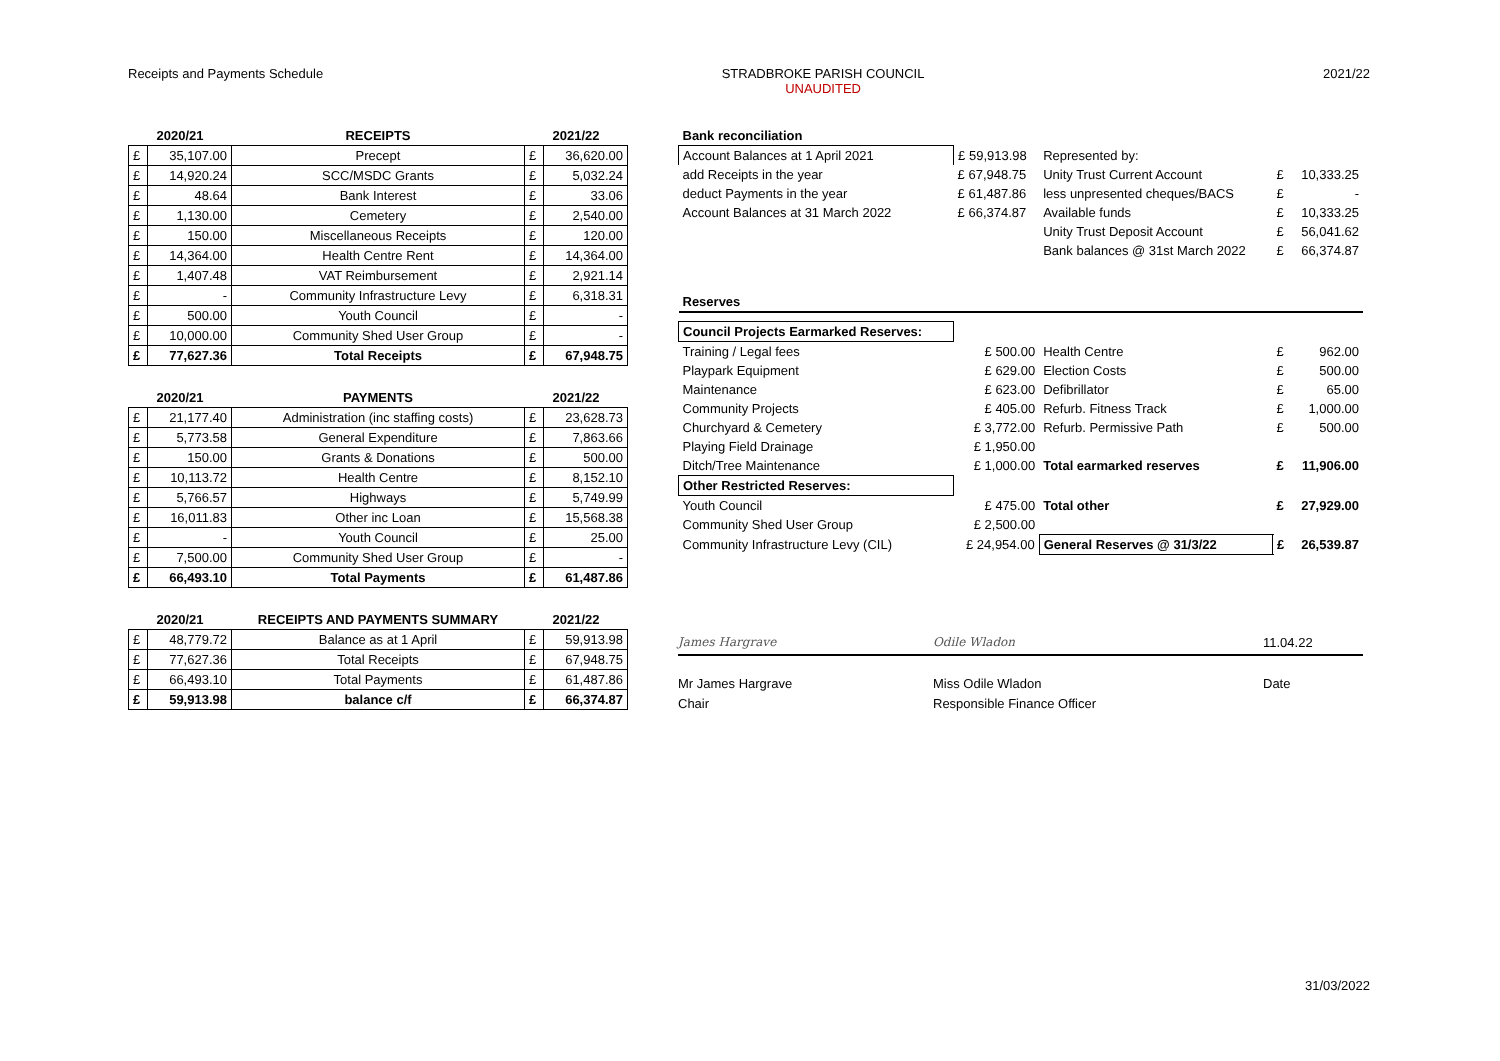Receipts and Payments Schedule STRADBROKE PARISH COUNCIL
UNAUDITED
2021/22
| 2020/21 | | RECEIPTS | 2021/22 | |
| --- | --- | --- | --- | --- |
| £ | 35,107.00 | Precept | £ | 36,620.00 |
| £ | 14,920.24 | SCC/MSDC Grants | £ | 5,032.24 |
| £ | 48.64 | Bank Interest | £ | 33.06 |
| £ | 1,130.00 | Cemetery | £ | 2,540.00 |
| £ | 150.00 | Miscellaneous Receipts | £ | 120.00 |
| £ | 14,364.00 | Health Centre Rent | £ | 14,364.00 |
| £ | 1,407.48 | VAT Reimbursement | £ | 2,921.14 |
| £ | - | Community Infrastructure Levy | £ | 6,318.31 |
| £ | 500.00 | Youth Council | £ | - |
| £ | 10,000.00 | Community Shed User Group | £ | - |
| £ | 77,627.36 | Total Receipts | £ | 67,948.75 |
| 2020/21 | | PAYMENTS | 2021/22 | |
| --- | --- | --- | --- | --- |
| £ | 21,177.40 | Administration (inc staffing costs) | £ | 23,628.73 |
| £ | 5,773.58 | General Expenditure | £ | 7,863.66 |
| £ | 150.00 | Grants & Donations | £ | 500.00 |
| £ | 10,113.72 | Health Centre | £ | 8,152.10 |
| £ | 5,766.57 | Highways | £ | 5,749.99 |
| £ | 16,011.83 | Other inc Loan | £ | 15,568.38 |
| £ | - | Youth Council | £ | 25.00 |
| £ | 7,500.00 | Community Shed User Group | £ | - |
| £ | 66,493.10 | Total Payments | £ | 61,487.86 |
| 2020/21 | | RECEIPTS AND PAYMENTS SUMMARY | 2021/22 | |
| --- | --- | --- | --- | --- |
| £ | 48,779.72 | Balance as at 1 April | £ | 59,913.98 |
| £ | 77,627.36 | Total Receipts | £ | 67,948.75 |
| £ | 66,493.10 | Total Payments | £ | 61,487.86 |
| £ | 59,913.98 | balance c/f | £ | 66,374.87 |
| Bank reconciliation | | | | |
| Account Balances at 1 April 2021 | £ 59,913.98 | Represented by: | | |
| add Receipts in the year | £ 67,948.75 | Unity Trust Current Account | £ | 10,333.25 |
| deduct Payments in the year | £ 61,487.86 | less unpresented cheques/BACS | £ | - |
| Account Balances at 31 March 2022 | £ 66,374.87 | Available funds | £ | 10,333.25 |
| | | Unity Trust Deposit Account | £ | 56,041.62 |
| | | Bank balances @ 31st March 2022 | £ | 66,374.87 |
| Reserves | | | | |
| Council Projects Earmarked Reserves: | | | | |
| Training / Legal fees | £ 500.00 | Health Centre | £ | 962.00 |
| Playpark Equipment | £ 629.00 | Election Costs | £ | 500.00 |
| Maintenance | £ 623.00 | Defibrillator | £ | 65.00 |
| Community Projects | £ 405.00 | Refurb. Fitness Track | £ | 1,000.00 |
| Churchyard & Cemetery | £ 3,772.00 | Refurb. Permissive Path | £ | 500.00 |
| Playing Field Drainage | £ 1,950.00 | | | |
| Ditch/Tree Maintenance | £ 1,000.00 | Total earmarked reserves | £ | 11,906.00 |
| Other Restricted Reserves: | | | | |
| Youth Council | £ 475.00 | Total other | £ | 27,929.00 |
| Community Shed User Group | £ 2,500.00 | | | |
| Community Infrastructure Levy (CIL) | £ 24,954.00 | General Reserves @ 31/3/22 | £ | 26,539.87 |
James Hargrave Odile Wladon 11.04.22
Mr James Hargrave
Chair
Miss Odile Wladon
Responsible Finance Officer
Date
31/03/2022